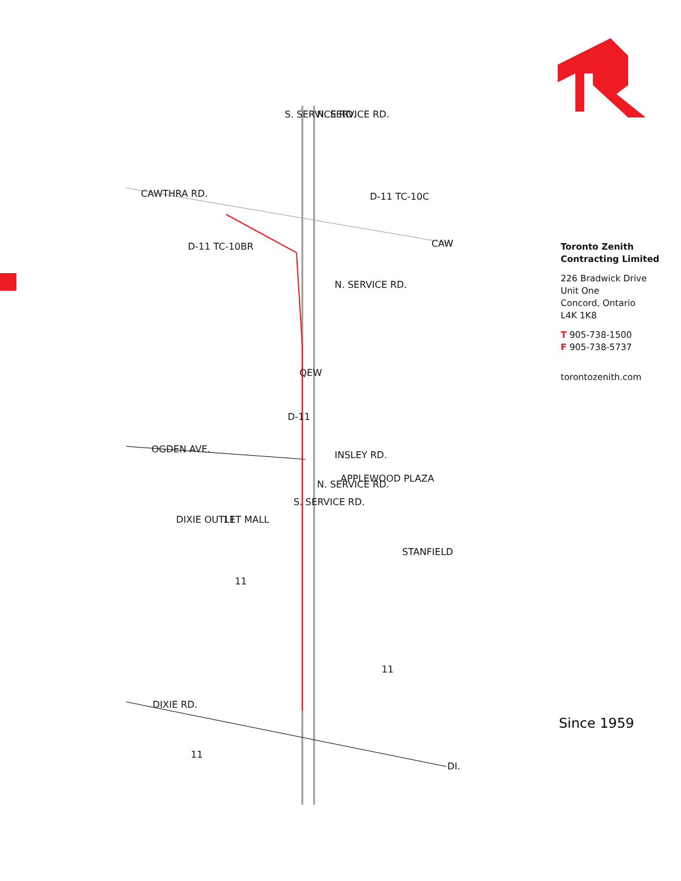CAWTHRA RD.
CAW
OGDEN AVE.
INSLEY RD.
STANFIELD
DIXIE RD.
DI.
QEW
D-11
APPLEWOOD PLAZA
DIXIE OUTLET MALL
S. SERVICE RD.
N. SERVICE RD.
S. SERVICE RD.
N. SERVICE RD.
N. SERVICE RD.
11
11
11
11
D-11 TC-10BR
D-11 TC-10C
Toronto Zenith
Contracting Limited
226 Bradwick Drive
Unit One
Concord, Ontario
L4K 1K8
T 905-738-1500
F 905-738-5737
torontozenith.com
Since 1959